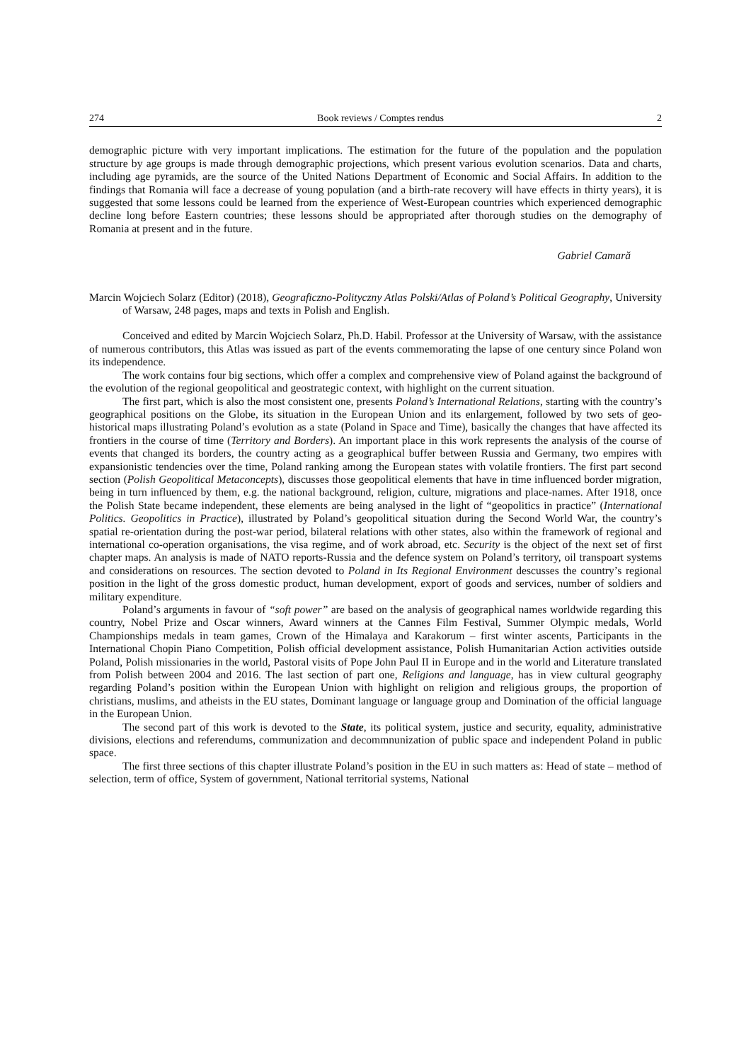274 Book reviews / Comptes rendus 2
demographic picture with very important implications. The estimation for the future of the population and the population structure by age groups is made through demographic projections, which present various evolution scenarios. Data and charts, including age pyramids, are the source of the United Nations Department of Economic and Social Affairs. In addition to the findings that Romania will face a decrease of young population (and a birth-rate recovery will have effects in thirty years), it is suggested that some lessons could be learned from the experience of West-European countries which experienced demographic decline long before Eastern countries; these lessons should be appropriated after thorough studies on the demography of Romania at present and in the future.
Gabriel Camară
Marcin Wojciech Solarz (Editor) (2018), Geograficzno-Polityczny Atlas Polski/Atlas of Poland’s Political Geography, University of Warsaw, 248 pages, maps and texts in Polish and English.
Conceived and edited by Marcin Wojciech Solarz, Ph.D. Habil. Professor at the University of Warsaw, with the assistance of numerous contributors, this Atlas was issued as part of the events commemorating the lapse of one century since Poland won its independence.
The work contains four big sections, which offer a complex and comprehensive view of Poland against the background of the evolution of the regional geopolitical and geostrategic context, with highlight on the current situation.
The first part, which is also the most consistent one, presents Poland’s International Relations, starting with the country’s geographical positions on the Globe, its situation in the European Union and its enlargement, followed by two sets of geo-historical maps illustrating Poland’s evolution as a state (Poland in Space and Time), basically the changes that have affected its frontiers in the course of time (Territory and Borders). An important place in this work represents the analysis of the course of events that changed its borders, the country acting as a geographical buffer between Russia and Germany, two empires with expansionistic tendencies over the time, Poland ranking among the European states with volatile frontiers. The first part second section (Polish Geopolitical Metaconcepts), discusses those geopolitical elements that have in time influenced border migration, being in turn influenced by them, e.g. the national background, religion, culture, migrations and place-names. After 1918, once the Polish State became independent, these elements are being analysed in the light of “geopolitics in practice” (International Politics. Geopolitics in Practice), illustrated by Poland’s geopolitical situation during the Second World War, the country’s spatial re-orientation during the post-war period, bilateral relations with other states, also within the framework of regional and international co-operation organisations, the visa regime, and of work abroad, etc. Security is the object of the next set of first chapter maps. An analysis is made of NATO reports-Russia and the defence system on Poland’s territory, oil transpoart systems and considerations on resources. The section devoted to Poland in Its Regional Environment descusses the country’s regional position in the light of the gross domestic product, human development, export of goods and services, number of soldiers and military expenditure.
Poland’s arguments in favour of “soft power” are based on the analysis of geographical names worldwide regarding this country, Nobel Prize and Oscar winners, Award winners at the Cannes Film Festival, Summer Olympic medals, World Championships medals in team games, Crown of the Himalaya and Karakorum – first winter ascents, Participants in the International Chopin Piano Competition, Polish official development assistance, Polish Humanitarian Action activities outside Poland, Polish missionaries in the world, Pastoral visits of Pope John Paul II in Europe and in the world and Literature translated from Polish between 2004 and 2016. The last section of part one, Religions and language, has in view cultural geography regarding Poland’s position within the European Union with highlight on religion and religious groups, the proportion of christians, muslims, and atheists in the EU states, Dominant language or language group and Domination of the official language in the European Union.
The second part of this work is devoted to the State, its political system, justice and security, equality, administrative divisions, elections and referendums, communization and decommnunization of public space and independent Poland in public space.
The first three sections of this chapter illustrate Poland’s position in the EU in such matters as: Head of state – method of selection, term of office, System of government, National territorial systems, National